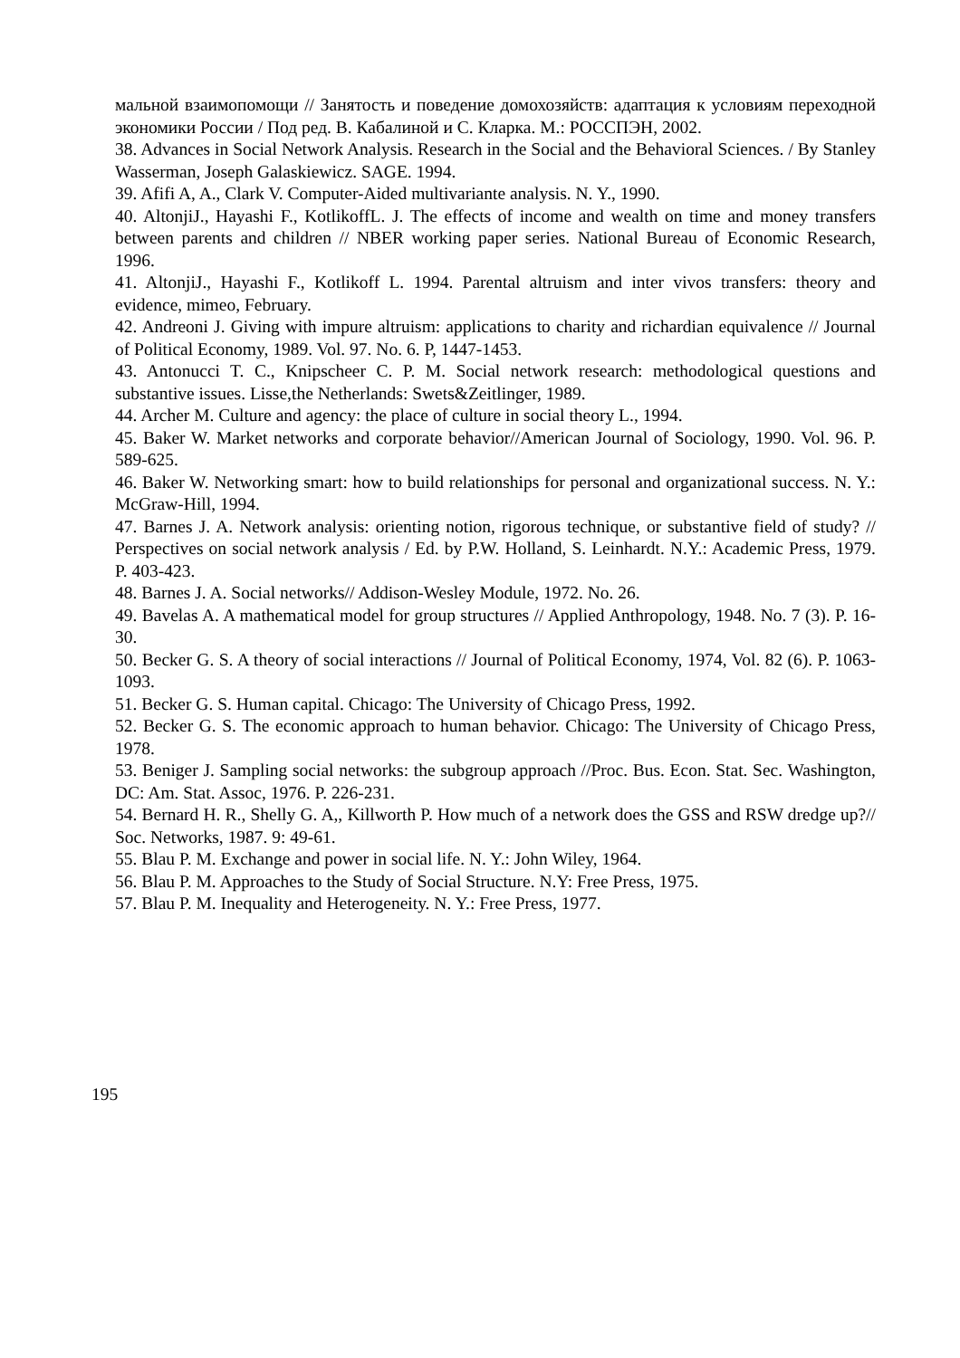мальной взаимопомощи // Занятость и поведение домохозяйств: адаптация к условиям переходной экономики России / Под ред. В. Кабалиной и С. Кларка. М.: РОССПЭН, 2002.
38. Advances in Social Network Analysis. Research in the Social and the Behavioral Sciences. / By Stanley Wasserman, Joseph Galaskiewicz. SAGE. 1994.
39. Afifi A, A., Clark V. Computer-Aided multivariante analysis. N. Y., 1990.
40. AltonjiJ., Hayashi F., KotlikoffL. J. The effects of income and wealth on time and money transfers between parents and children // NBER working paper series. National Bureau of Economic Research, 1996.
41. AltonjiJ., Hayashi F., Kotlikoff L. 1994. Parental altruism and inter vivos transfers: theory and evidence, mimeo, February.
42. Andreoni J. Giving with impure altruism: applications to charity and richardian equivalence // Journal of Political Economy, 1989. Vol. 97. No. 6. P, 1447-1453.
43. Antonucci T. C., Knipscheer C. P. M. Social network research: methodological questions and substantive issues. Lisse,the Netherlands: Swets&Zeitlinger, 1989.
44. Archer M. Culture and agency: the place of culture in social theory L., 1994.
45. Baker W. Market networks and corporate behavior//American Journal of Sociology, 1990. Vol. 96. P. 589-625.
46. Baker W. Networking smart: how to build relationships for personal and organizational success. N. Y.: McGraw-Hill, 1994.
47. Barnes J. A. Network analysis: orienting notion, rigorous technique, or substantive field of study? // Perspectives on social network analysis / Ed. by P.W. Holland, S. Leinhardt. N.Y.: Academic Press, 1979. P. 403-423.
48. Barnes J. A. Social networks// Addison-Wesley Module, 1972. No. 26.
49. Bavelas A. A mathematical model for group structures // Applied Anthropology, 1948. No. 7 (3). P. 16-30.
50. Becker G. S. A theory of social interactions // Journal of Political Economy, 1974, Vol. 82 (6). P. 1063-1093.
51. Becker G. S. Human capital. Chicago: The University of Chicago Press, 1992.
52. Becker G. S. The economic approach to human behavior. Chicago: The University of Chicago Press, 1978.
53. Beniger J. Sampling social networks: the subgroup approach //Proc. Bus. Econ. Stat. Sec. Washington, DC: Am. Stat. Assoc, 1976. P. 226-231.
54. Bernard H. R., Shelly G. A,, Killworth P. How much of a network does the GSS and RSW dredge up?// Soc. Networks, 1987. 9: 49-61.
55. Blau P. M. Exchange and power in social life. N. Y.: John Wiley, 1964.
56. Blau P. M. Approaches to the Study of Social Structure. N.Y: Free Press, 1975.
57. Blau P. M. Inequality and Heterogeneity. N. Y.: Free Press, 1977.
195